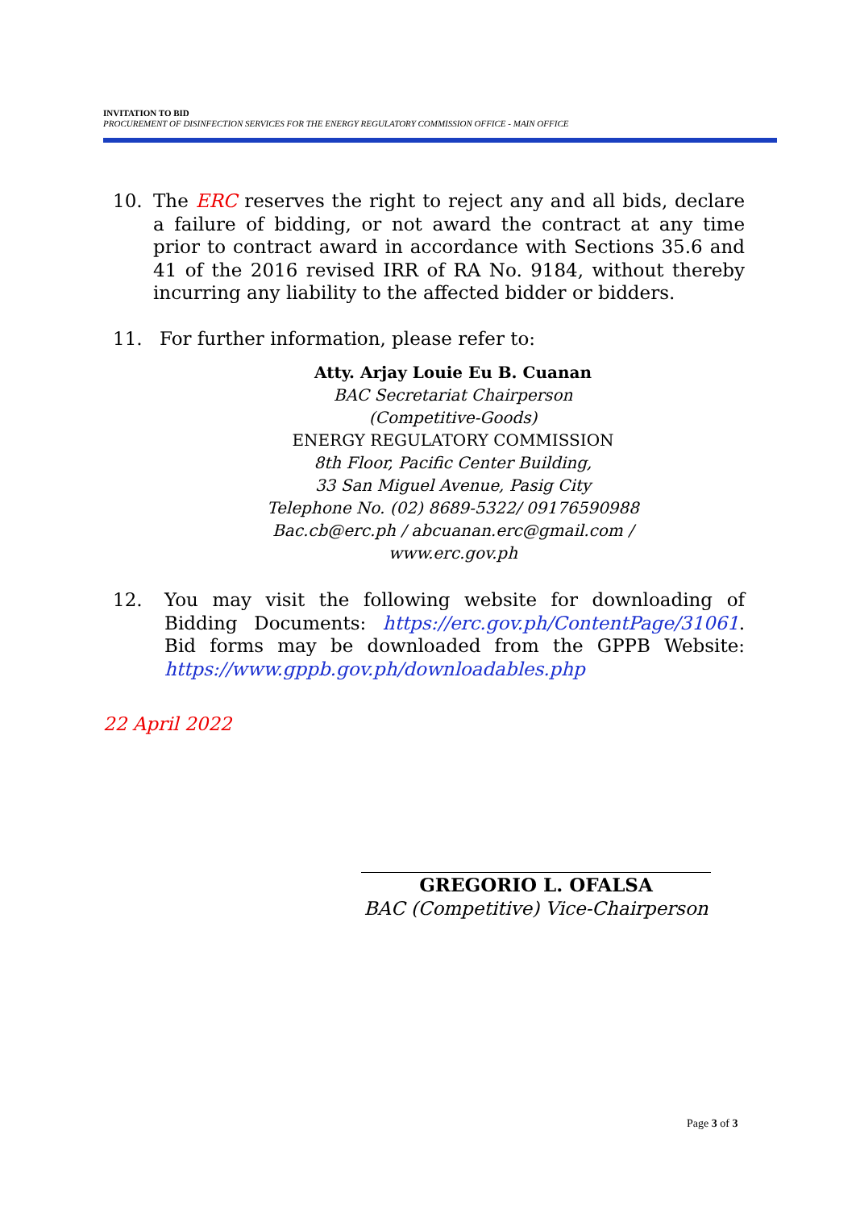INVITATION TO BID
PROCUREMENT OF DISINFECTION SERVICES FOR THE ENERGY REGULATORY COMMISSION OFFICE - MAIN OFFICE
10. The ERC reserves the right to reject any and all bids, declare a failure of bidding, or not award the contract at any time prior to contract award in accordance with Sections 35.6 and 41 of the 2016 revised IRR of RA No. 9184, without thereby incurring any liability to the affected bidder or bidders.
11. For further information, please refer to:
Atty. Arjay Louie Eu B. Cuanan
BAC Secretariat Chairperson
(Competitive-Goods)
ENERGY REGULATORY COMMISSION
8th Floor, Pacific Center Building,
33 San Miguel Avenue, Pasig City
Telephone No. (02) 8689-5322/ 09176590988
Bac.cb@erc.ph / abcuanan.erc@gmail.com /
www.erc.gov.ph
12. You may visit the following website for downloading of Bidding Documents: https://erc.gov.ph/ContentPage/31061. Bid forms may be downloaded from the GPPB Website: https://www.gppb.gov.ph/downloadables.php
22 April 2022
GREGORIO L. OFALSA
BAC (Competitive) Vice-Chairperson
Page 3 of 3